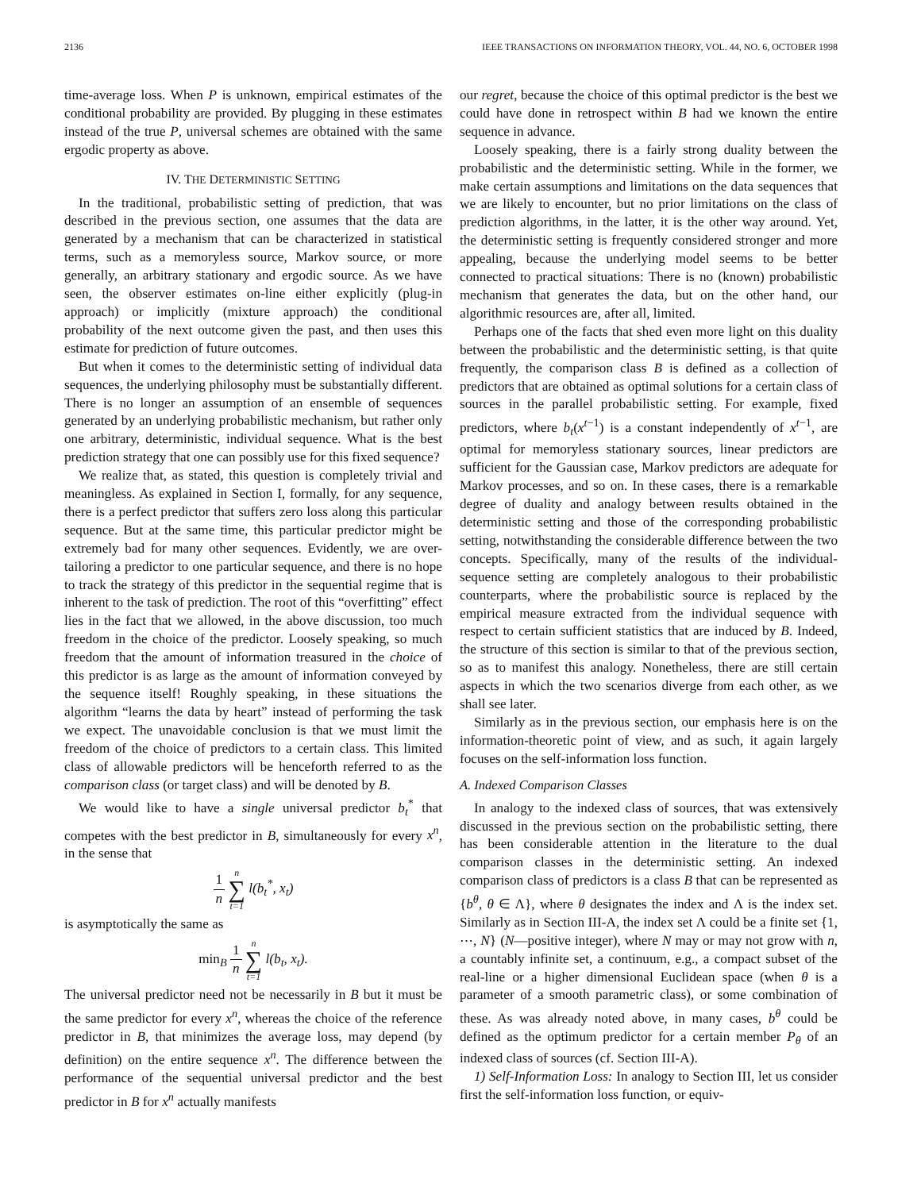2136 IEEE TRANSACTIONS ON INFORMATION THEORY, VOL. 44, NO. 6, OCTOBER 1998
time-average loss. When P is unknown, empirical estimates of the conditional probability are provided. By plugging in these estimates instead of the true P, universal schemes are obtained with the same ergodic property as above.
IV. THE DETERMINISTIC SETTING
In the traditional, probabilistic setting of prediction, that was described in the previous section, one assumes that the data are generated by a mechanism that can be characterized in statistical terms, such as a memoryless source, Markov source, or more generally, an arbitrary stationary and ergodic source. As we have seen, the observer estimates on-line either explicitly (plug-in approach) or implicitly (mixture approach) the conditional probability of the next outcome given the past, and then uses this estimate for prediction of future outcomes.
But when it comes to the deterministic setting of individual data sequences, the underlying philosophy must be substantially different. There is no longer an assumption of an ensemble of sequences generated by an underlying probabilistic mechanism, but rather only one arbitrary, deterministic, individual sequence. What is the best prediction strategy that one can possibly use for this fixed sequence?
We realize that, as stated, this question is completely trivial and meaningless. As explained in Section I, formally, for any sequence, there is a perfect predictor that suffers zero loss along this particular sequence. But at the same time, this particular predictor might be extremely bad for many other sequences. Evidently, we are over-tailoring a predictor to one particular sequence, and there is no hope to track the strategy of this predictor in the sequential regime that is inherent to the task of prediction. The root of this “overfitting” effect lies in the fact that we allowed, in the above discussion, too much freedom in the choice of the predictor. Loosely speaking, so much freedom that the amount of information treasured in the choice of this predictor is as large as the amount of information conveyed by the sequence itself! Roughly speaking, in these situations the algorithm “learns the data by heart” instead of performing the task we expect. The unavoidable conclusion is that we must limit the freedom of the choice of predictors to a certain class. This limited class of allowable predictors will be henceforth referred to as the comparison class (or target class) and will be denoted by B.
We would like to have a single universal predictor b<sub>t</sub><sup>*</sup> that competes with the best predictor in B, simultaneously for every x<sup>n</sup>, in the sense that
1 n n ∑ t=1 l(b<sub>t</sub><sup>*</sup>, x<sub>t</sub>)
is asymptotically the same as
min<sub>B</sub> 1 n n ∑ t=1 l(b<sub>t</sub>, x<sub>t</sub>).
The universal predictor need not be necessarily in B but it must be the same predictor for every x<sup>n</sup>, whereas the choice of the reference predictor in B, that minimizes the average loss, may depend (by definition) on the entire sequence x<sup>n</sup>. The difference between the performance of the sequential universal predictor and the best predictor in B for x<sup>n</sup> actually manifests
our regret, because the choice of this optimal predictor is the best we could have done in retrospect within B had we known the entire sequence in advance.
Loosely speaking, there is a fairly strong duality between the probabilistic and the deterministic setting. While in the former, we make certain assumptions and limitations on the data sequences that we are likely to encounter, but no prior limitations on the class of prediction algorithms, in the latter, it is the other way around. Yet, the deterministic setting is frequently considered stronger and more appealing, because the underlying model seems to be better connected to practical situations: There is no (known) probabilistic mechanism that generates the data, but on the other hand, our algorithmic resources are, after all, limited.
Perhaps one of the facts that shed even more light on this duality between the probabilistic and the deterministic setting, is that quite frequently, the comparison class B is defined as a collection of predictors that are obtained as optimal solutions for a certain class of sources in the parallel probabilistic setting. For example, fixed predictors, where b<sub>t</sub>(x<sup>t−1</sup>) is a constant independently of x<sup>t−1</sup>, are optimal for memoryless stationary sources, linear predictors are sufficient for the Gaussian case, Markov predictors are adequate for Markov processes, and so on. In these cases, there is a remarkable degree of duality and analogy between results obtained in the deterministic setting and those of the corresponding probabilistic setting, notwithstanding the considerable difference between the two concepts. Specifically, many of the results of the individual-sequence setting are completely analogous to their probabilistic counterparts, where the probabilistic source is replaced by the empirical measure extracted from the individual sequence with respect to certain sufficient statistics that are induced by B. Indeed, the structure of this section is similar to that of the previous section, so as to manifest this analogy. Nonetheless, there are still certain aspects in which the two scenarios diverge from each other, as we shall see later.
Similarly as in the previous section, our emphasis here is on the information-theoretic point of view, and as such, it again largely focuses on the self-information loss function.
A. Indexed Comparison Classes
In analogy to the indexed class of sources, that was extensively discussed in the previous section on the probabilistic setting, there has been considerable attention in the literature to the dual comparison classes in the deterministic setting. An indexed comparison class of predictors is a class B that can be represented as {b<sup>θ</sup>, θ ∈ Λ}, where θ designates the index and Λ is the index set. Similarly as in Section III-A, the index set Λ could be a finite set {1, ⋯, N} (N—positive integer), where N may or may not grow with n, a countably infinite set, a continuum, e.g., a compact subset of the real-line or a higher dimensional Euclidean space (when θ is a parameter of a smooth parametric class), or some combination of these. As was already noted above, in many cases, b<sup>θ</sup> could be defined as the optimum predictor for a certain member P<sub>θ</sub> of an indexed class of sources (cf. Section III-A).
1) Self-Information Loss: In analogy to Section III, let us consider first the self-information loss function, or equiv-